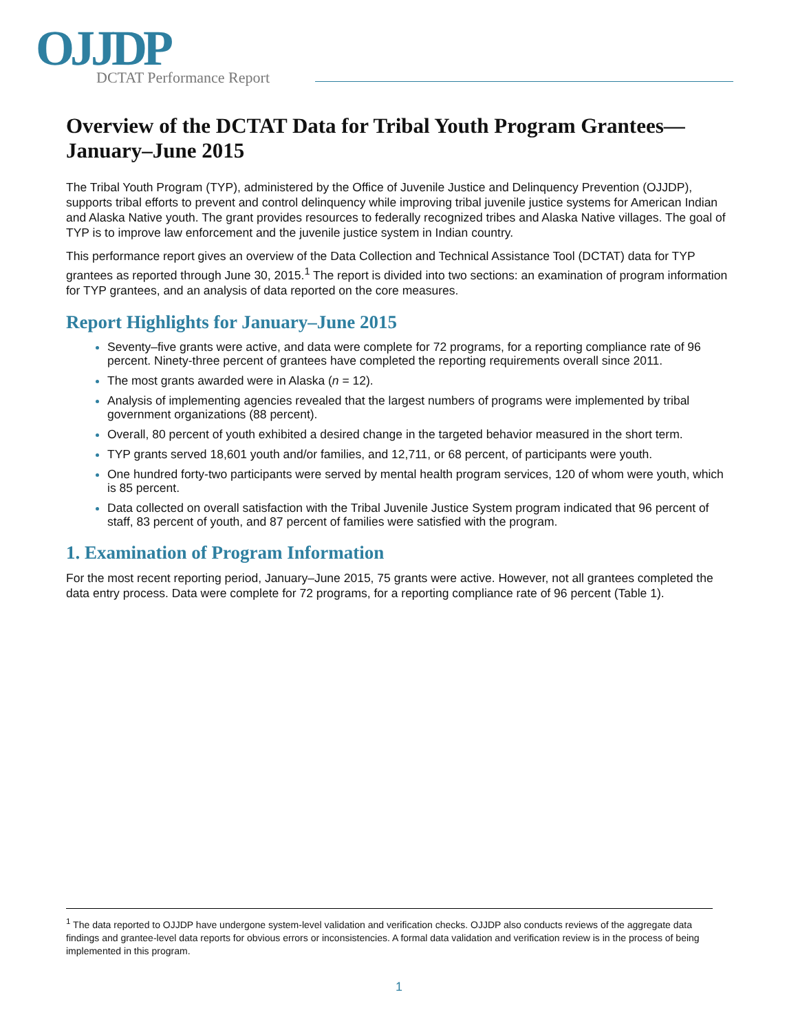OJJDP
DCTAT Performance Report
Overview of the DCTAT Data for Tribal Youth Program Grantees—January–June 2015
The Tribal Youth Program (TYP), administered by the Office of Juvenile Justice and Delinquency Prevention (OJJDP), supports tribal efforts to prevent and control delinquency while improving tribal juvenile justice systems for American Indian and Alaska Native youth. The grant provides resources to federally recognized tribes and Alaska Native villages. The goal of TYP is to improve law enforcement and the juvenile justice system in Indian country.
This performance report gives an overview of the Data Collection and Technical Assistance Tool (DCTAT) data for TYP grantees as reported through June 30, 2015.<sup>1</sup> The report is divided into two sections: an examination of program information for TYP grantees, and an analysis of data reported on the core measures.
Report Highlights for January–June 2015
Seventy–five grants were active, and data were complete for 72 programs, for a reporting compliance rate of 96 percent. Ninety-three percent of grantees have completed the reporting requirements overall since 2011.
The most grants awarded were in Alaska (n = 12).
Analysis of implementing agencies revealed that the largest numbers of programs were implemented by tribal government organizations (88 percent).
Overall, 80 percent of youth exhibited a desired change in the targeted behavior measured in the short term.
TYP grants served 18,601 youth and/or families, and 12,711, or 68 percent, of participants were youth.
One hundred forty-two participants were served by mental health program services, 120 of whom were youth, which is 85 percent.
Data collected on overall satisfaction with the Tribal Juvenile Justice System program indicated that 96 percent of staff, 83 percent of youth, and 87 percent of families were satisfied with the program.
1. Examination of Program Information
For the most recent reporting period, January–June 2015, 75 grants were active. However, not all grantees completed the data entry process. Data were complete for 72 programs, for a reporting compliance rate of 96 percent (Table 1).
<sup>1</sup> The data reported to OJJDP have undergone system-level validation and verification checks. OJJDP also conducts reviews of the aggregate data findings and grantee-level data reports for obvious errors or inconsistencies. A formal data validation and verification review is in the process of being implemented in this program.
1